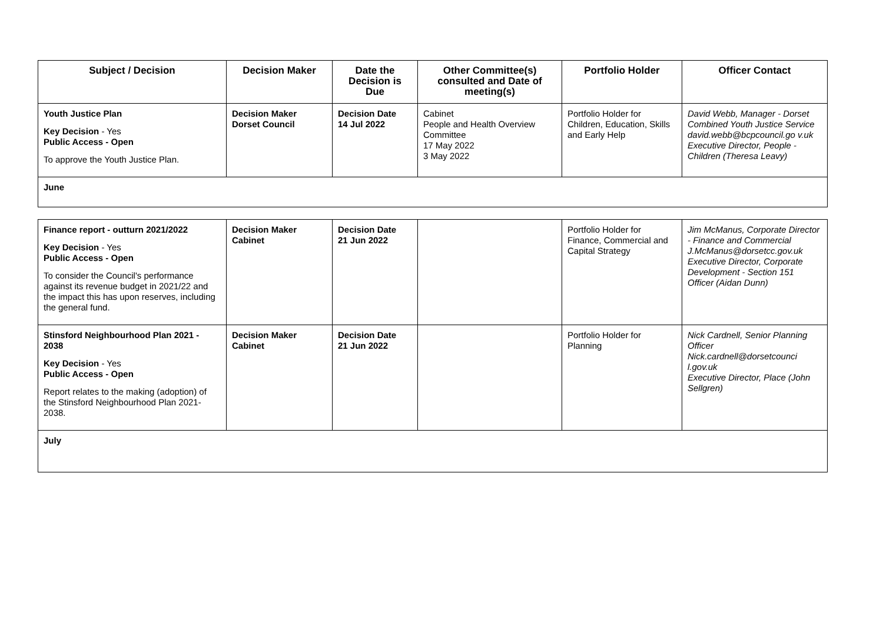| Subject / Decision | Decision Maker | Date the Decision is Due | Other Committee(s) consulted and Date of meeting(s) | Portfolio Holder | Officer Contact |
| --- | --- | --- | --- | --- | --- |
| Youth Justice Plan Key Decision - Yes Public Access - Open To approve the Youth Justice Plan. | Decision Maker Dorset Council | Decision Date 14 Jul 2022 | Cabinet People and Health Overview Committee 17 May 2022 3 May 2022 | Portfolio Holder for Children, Education, Skills and Early Help | David Webb, Manager - Dorset Combined Youth Justice Service david.webb@bcpcouncil.go v.uk Executive Director, People - Children (Theresa Leavy) |
| June | | | | | |
| Finance report - outturn 2021/2022 Key Decision - Yes Public Access - Open To consider the Council's performance against its revenue budget in 2021/22 and the impact this has upon reserves, including the general fund. | Decision Maker Cabinet | Decision Date 21 Jun 2022 | | Portfolio Holder for Finance, Commercial and Capital Strategy | Jim McManus, Corporate Director - Finance and Commercial J.McManus@dorsetcc.gov.uk Executive Director, Corporate Development - Section 151 Officer (Aidan Dunn) |
| Stinsford Neighbourhood Plan 2021 - 2038 Key Decision - Yes Public Access - Open Report relates to the making (adoption) of the Stinsford Neighbourhood Plan 2021-2038. | Decision Maker Cabinet | Decision Date 21 Jun 2022 | | Portfolio Holder for Planning | Nick Cardnell, Senior Planning Officer Nick.cardnell@dorsetcounci l.gov.uk Executive Director, Place (John Sellgren) |
| July | | | | | |